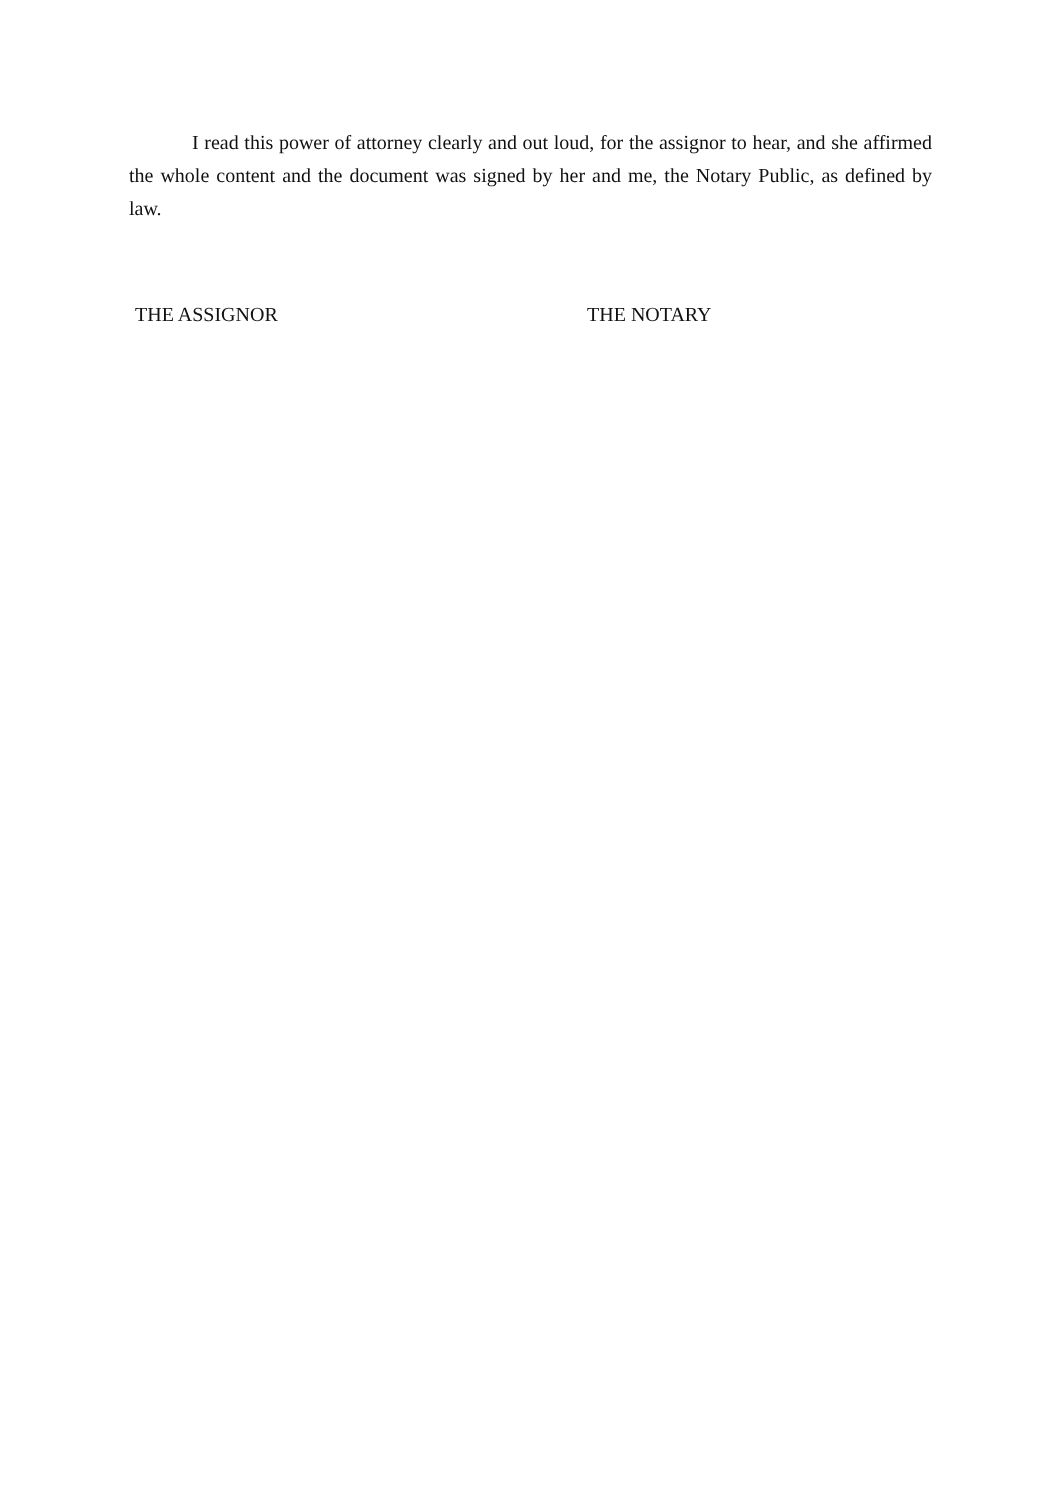I read this power of attorney clearly and out loud, for the assignor to hear, and she affirmed the whole content and the document was signed by her and me, the Notary Public, as defined by law.
THE ASSIGNOR THE NOTARY